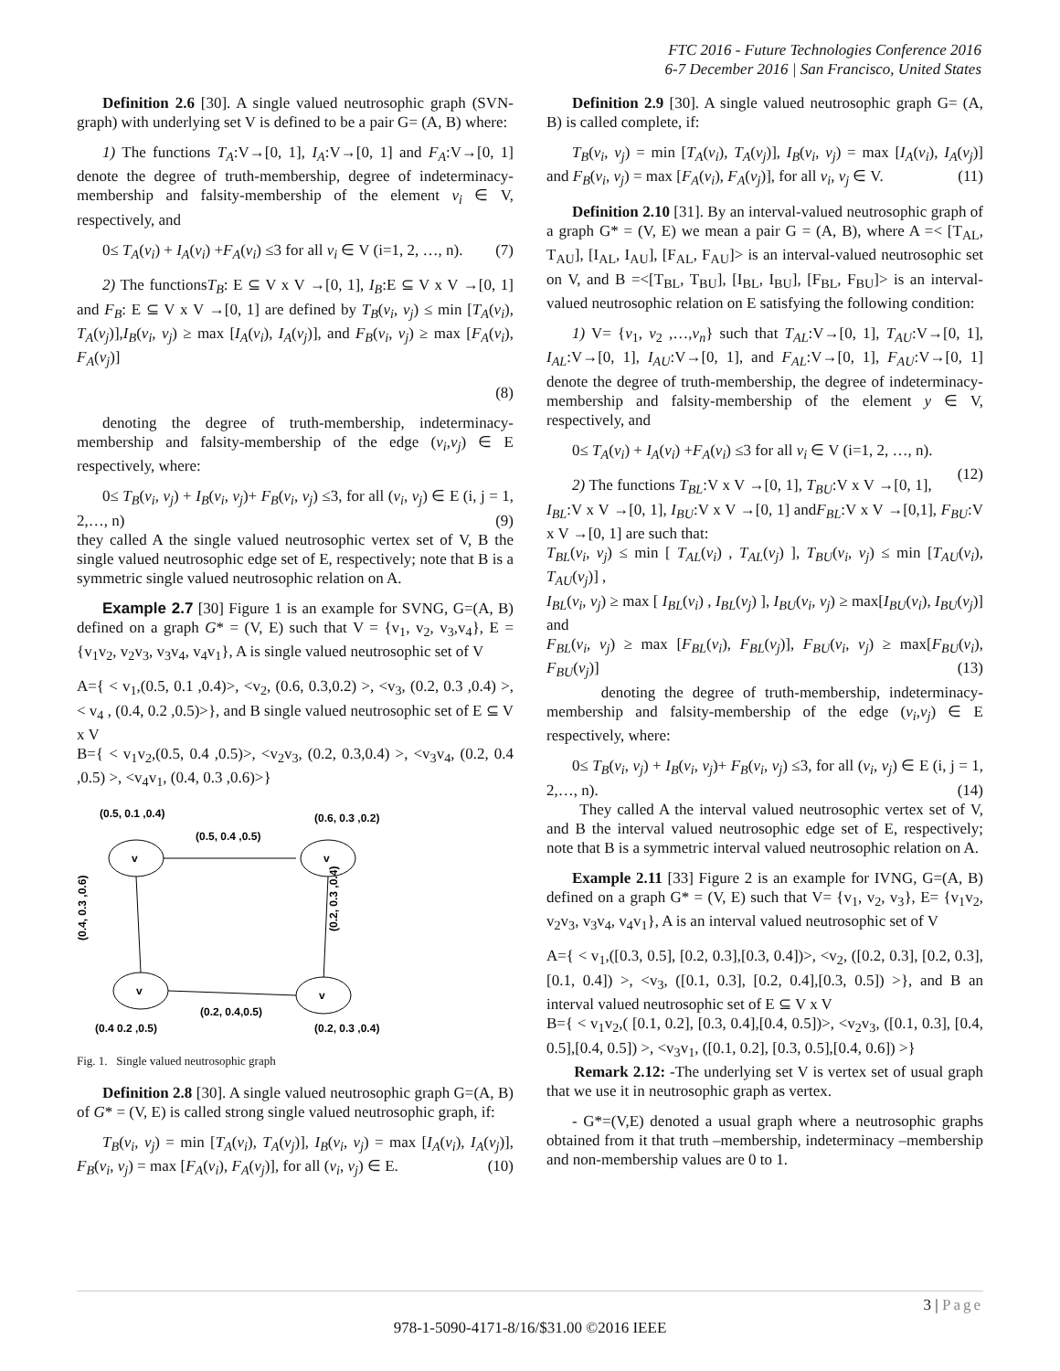FTC 2016 - Future Technologies Conference 2016
6-7 December 2016 | San Francisco, United States
Definition 2.6 [30]. A single valued neutrosophic graph (SVN-graph) with underlying set V is defined to be a pair G= (A, B) where:
1) The functions T<sub>A</sub>:V→[0, 1], I<sub>A</sub>:V→[0, 1] and F<sub>A</sub>:V→[0, 1] denote the degree of truth-membership, degree of indeterminacy-membership and falsity-membership of the element v<sub>i</sub> ∈ V, respectively, and
0≤ T<sub>A</sub>(v<sub>i</sub>) + I<sub>A</sub>(v<sub>i</sub>) +F<sub>A</sub>(v<sub>i</sub>) ≤3 for all v<sub>i</sub> ∈ V (i=1, 2, …, n). (7)
2) The functionsT<sub>B</sub>: E ⊆ V x V →[0, 1], I<sub>B</sub>:E ⊆ V x V →[0, 1] and F<sub>B</sub>: E ⊆ V x V →[0, 1] are defined by T<sub>B</sub>(v<sub>i</sub>, v<sub>j</sub>) ≤ min [T<sub>A</sub>(v<sub>i</sub>), T<sub>A</sub>(v<sub>j</sub>)],I<sub>B</sub>(v<sub>i</sub>, v<sub>j</sub>) ≥ max [I<sub>A</sub>(v<sub>i</sub>), I<sub>A</sub>(v<sub>j</sub>)], and F<sub>B</sub>(v<sub>i</sub>, v<sub>j</sub>) ≥ max [F<sub>A</sub>(v<sub>i</sub>), F<sub>A</sub>(v<sub>j</sub>)]
(8)
denoting the degree of truth-membership, indeterminacy-membership and falsity-membership of the edge (v<sub>i</sub>,v<sub>j</sub>) ∈ E respectively, where:
0≤ T<sub>B</sub>(v<sub>i</sub>, v<sub>j</sub>) + I<sub>B</sub>(v<sub>i</sub>, v<sub>j</sub>)+ F<sub>B</sub>(v<sub>i</sub>, v<sub>j</sub>) ≤3, for all (v<sub>i</sub>, v<sub>j</sub>) ∈ E (i, j = 1, 2,…, n) (9)
they called A the single valued neutrosophic vertex set of V, B the single valued neutrosophic edge set of E, respectively; note that B is a symmetric single valued neutrosophic relation on A.
Example 2.7 [30] Figure 1 is an example for SVNG, G=(A, B) defined on a graph G* = (V, E) such that V = {v<sub>1</sub>, v<sub>2</sub>, v<sub>3</sub>,v<sub>4</sub>}, E = {v<sub>1</sub>v<sub>2</sub>, v<sub>2</sub>v<sub>3</sub>, v<sub>3</sub>v<sub>4</sub>, v<sub>4</sub>v<sub>1</sub>}, A is single valued neutrosophic set of V
A={ < v<sub>1</sub>,(0.5, 0.1 ,0.4)>, <v<sub>2</sub>, (0.6, 0.3,0.2) >, <v<sub>3</sub>, (0.2, 0.3 ,0.4) >, < v<sub>4</sub> , (0.4, 0.2 ,0.5)>}, and B single valued neutrosophic set of E ⊆ V x V
B={ < v<sub>1</sub>v<sub>2</sub>,(0.5, 0.4 ,0.5)>, <v<sub>2</sub>v<sub>3</sub>, (0.2, 0.3,0.4) >, <v<sub>3</sub>v<sub>4</sub>, (0.2, 0.4 ,0.5) >, <v<sub>4</sub>v<sub>1</sub>, (0.4, 0.3 ,0.6)>}
(0.5, 0.1 ,0.4)
(0.6, 0.3 ,0.2)
(0.5, 0.4 ,0.5)
v
v
v
v
(0.2, 0.4,0.5)
(0.4 0.2 ,0.5)
(0.2, 0.3 ,0.4)
(0.4, 0.3 ,0.6)
(0.2, 0.3 ,0.4)
Fig. 1. Single valued neutrosophic graph
Definition 2.8 [30]. A single valued neutrosophic graph G=(A, B) of G* = (V, E) is called strong single valued neutrosophic graph, if:
T<sub>B</sub>(v<sub>i</sub>, v<sub>j</sub>) = min [T<sub>A</sub>(v<sub>i</sub>), T<sub>A</sub>(v<sub>j</sub>)], I<sub>B</sub>(v<sub>i</sub>, v<sub>j</sub>) = max [I<sub>A</sub>(v<sub>i</sub>), I<sub>A</sub>(v<sub>j</sub>)], F<sub>B</sub>(v<sub>i</sub>, v<sub>j</sub>) = max [F<sub>A</sub>(v<sub>i</sub>), F<sub>A</sub>(v<sub>j</sub>)], for all (v<sub>i</sub>, v<sub>j</sub>) ∈ E. (10)
Definition 2.9 [30]. A single valued neutrosophic graph G= (A, B) is called complete, if:
T<sub>B</sub>(v<sub>i</sub>, v<sub>j</sub>) = min [T<sub>A</sub>(v<sub>i</sub>), T<sub>A</sub>(v<sub>j</sub>)], I<sub>B</sub>(v<sub>i</sub>, v<sub>j</sub>) = max [I<sub>A</sub>(v<sub>i</sub>), I<sub>A</sub>(v<sub>j</sub>)] and F<sub>B</sub>(v<sub>i</sub>, v<sub>j</sub>) = max [F<sub>A</sub>(v<sub>i</sub>), F<sub>A</sub>(v<sub>j</sub>)], for all v<sub>i</sub>, v<sub>j</sub> ∈ V. (11)
Definition 2.10 [31]. By an interval-valued neutrosophic graph of a graph G* = (V, E) we mean a pair G = (A, B), where A =< [T<sub>AL</sub>, T<sub>AU</sub>], [I<sub>AL</sub>, I<sub>AU</sub>], [F<sub>AL</sub>, F<sub>AU</sub>]> is an interval-valued neutrosophic set on V, and B =<[T<sub>BL</sub>, T<sub>BU</sub>], [I<sub>BL</sub>, I<sub>BU</sub>], [F<sub>BL</sub>, F<sub>BU</sub>]> is an interval-valued neutrosophic relation on E satisfying the following condition:
1) V= {v<sub>1</sub>, v<sub>2</sub> ,…,v<sub>n</sub>} such that T<sub>AL</sub>:V→[0, 1], T<sub>AU</sub>:V→[0, 1], I<sub>AL</sub>:V→[0, 1], I<sub>AU</sub>:V→[0, 1], and F<sub>AL</sub>:V→[0, 1], F<sub>AU</sub>:V→[0, 1] denote the degree of truth-membership, the degree of indeterminacy-membership and falsity-membership of the element y ∈ V, respectively, and
0≤ T<sub>A</sub>(v<sub>i</sub>) + I<sub>A</sub>(v<sub>i</sub>) +F<sub>A</sub>(v<sub>i</sub>) ≤3 for all v<sub>i</sub> ∈ V (i=1, 2, …, n). (12)
2) The functions T<sub>BL</sub>:V x V →[0, 1], T<sub>BU</sub>:V x V →[0, 1], I<sub>BL</sub>:V x V →[0, 1], I<sub>BU</sub>:V x V →[0, 1] andF<sub>BL</sub>:V x V →[0,1], F<sub>BU</sub>:V x V →[0, 1] are such that:
T<sub>BL</sub>(v<sub>i</sub>, v<sub>j</sub>) ≤ min [ T<sub>AL</sub>(v<sub>i</sub>) , T<sub>AL</sub>(v<sub>j</sub>) ], T<sub>BU</sub>(v<sub>i</sub>, v<sub>j</sub>) ≤ min [T<sub>AU</sub>(v<sub>i</sub>), T<sub>AU</sub>(v<sub>j</sub>)] ,
I<sub>BL</sub>(v<sub>i</sub>, v<sub>j</sub>) ≥ max [ I<sub>BL</sub>(v<sub>i</sub>) , I<sub>BL</sub>(v<sub>j</sub>) ], I<sub>BU</sub>(v<sub>i</sub>, v<sub>j</sub>) ≥ max[I<sub>BU</sub>(v<sub>i</sub>), I<sub>BU</sub>(v<sub>j</sub>)] and
F<sub>BL</sub>(v<sub>i</sub>, v<sub>j</sub>) ≥ max [F<sub>BL</sub>(v<sub>i</sub>), F<sub>BL</sub>(v<sub>j</sub>)], F<sub>BU</sub>(v<sub>i</sub>, v<sub>j</sub>) ≥ max[F<sub>BU</sub>(v<sub>i</sub>), F<sub>BU</sub>(v<sub>j</sub>)] (13)
denoting the degree of truth-membership, indeterminacy-membership and falsity-membership of the edge (v<sub>i</sub>,v<sub>j</sub>) ∈ E respectively, where:
0≤ T<sub>B</sub>(v<sub>i</sub>, v<sub>j</sub>) + I<sub>B</sub>(v<sub>i</sub>, v<sub>j</sub>)+ F<sub>B</sub>(v<sub>i</sub>, v<sub>j</sub>) ≤3, for all (v<sub>i</sub>, v<sub>j</sub>) ∈ E (i, j = 1, 2,…, n). (14)
They called A the interval valued neutrosophic vertex set of V, and B the interval valued neutrosophic edge set of E, respectively; note that B is a symmetric interval valued neutrosophic relation on A.
Example 2.11 [33] Figure 2 is an example for IVNG, G=(A, B) defined on a graph G* = (V, E) such that V= {v<sub>1</sub>, v<sub>2</sub>, v<sub>3</sub>}, E= {v<sub>1</sub>v<sub>2</sub>, v<sub>2</sub>v<sub>3</sub>, v<sub>3</sub>v<sub>4</sub>, v<sub>4</sub>v<sub>1</sub>}, A is an interval valued neutrosophic set of V
A={ < v<sub>1</sub>,([0.3, 0.5], [0.2, 0.3],[0.3, 0.4])>, <v<sub>2</sub>, ([0.2, 0.3], [0.2, 0.3],[0.1, 0.4]) >, <v<sub>3</sub>, ([0.1, 0.3], [0.2, 0.4],[0.3, 0.5]) >}, and B an interval valued neutrosophic set of E ⊆ V x V
B={ < v<sub>1</sub>v<sub>2</sub>,( [0.1, 0.2], [0.3, 0.4],[0.4, 0.5])>, <v<sub>2</sub>v<sub>3</sub>, ([0.1, 0.3], [0.4, 0.5],[0.4, 0.5]) >, <v<sub>3</sub>v<sub>1</sub>, ([0.1, 0.2], [0.3, 0.5],[0.4, 0.6]) >}
Remark 2.12: -The underlying set V is vertex set of usual graph that we use it in neutrosophic graph as vertex.
- G*=(V,E) denoted a usual graph where a neutrosophic graphs obtained from it that truth –membership, indeterminacy –membership and non-membership values are 0 to 1.
3 | Page
978-1-5090-4171-8/16/$31.00 ©2016 IEEE